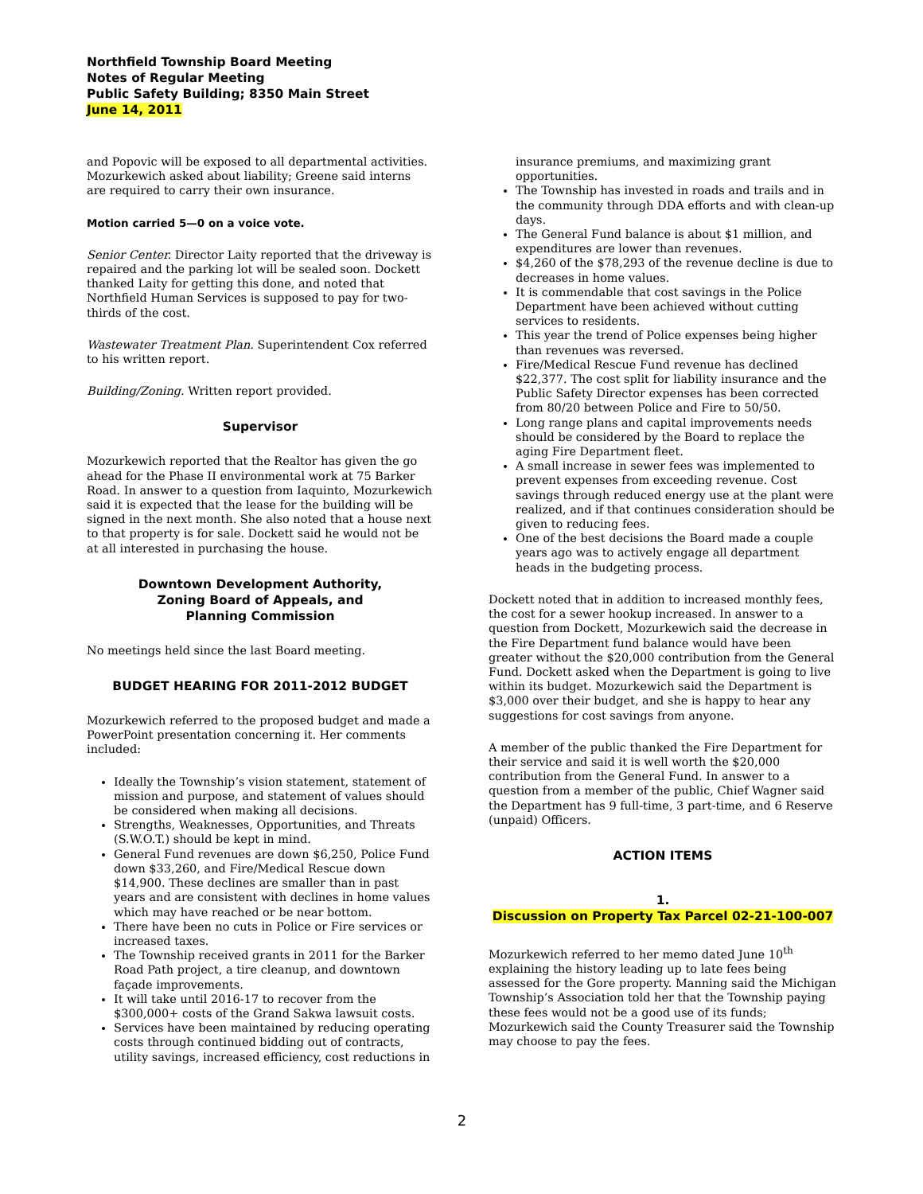Northfield Township Board Meeting
Notes of Regular Meeting
Public Safety Building; 8350 Main Street
June 14, 2011
and Popovic will be exposed to all departmental activities. Mozurkewich asked about liability; Greene said interns are required to carry their own insurance.
Motion carried 5—0 on a voice vote.
Senior Center. Director Laity reported that the driveway is repaired and the parking lot will be sealed soon. Dockett thanked Laity for getting this done, and noted that Northfield Human Services is supposed to pay for two-thirds of the cost.
Wastewater Treatment Plan. Superintendent Cox referred to his written report.
Building/Zoning. Written report provided.
Supervisor
Mozurkewich reported that the Realtor has given the go ahead for the Phase II environmental work at 75 Barker Road. In answer to a question from Iaquinto, Mozurkewich said it is expected that the lease for the building will be signed in the next month. She also noted that a house next to that property is for sale. Dockett said he would not be at all interested in purchasing the house.
Downtown Development Authority,
Zoning Board of Appeals, and
Planning Commission
No meetings held since the last Board meeting.
BUDGET HEARING FOR 2011-2012 BUDGET
Mozurkewich referred to the proposed budget and made a PowerPoint presentation concerning it. Her comments included:
Ideally the Township’s vision statement, statement of mission and purpose, and statement of values should be considered when making all decisions.
Strengths, Weaknesses, Opportunities, and Threats (S.W.O.T.) should be kept in mind.
General Fund revenues are down $6,250, Police Fund down $33,260, and Fire/Medical Rescue down $14,900. These declines are smaller than in past years and are consistent with declines in home values which may have reached or be near bottom.
There have been no cuts in Police or Fire services or increased taxes.
The Township received grants in 2011 for the Barker Road Path project, a tire cleanup, and downtown façade improvements.
It will take until 2016-17 to recover from the $300,000+ costs of the Grand Sakwa lawsuit costs.
Services have been maintained by reducing operating costs through continued bidding out of contracts, utility savings, increased efficiency, cost reductions in
insurance premiums, and maximizing grant opportunities.
The Township has invested in roads and trails and in the community through DDA efforts and with clean-up days.
The General Fund balance is about $1 million, and expenditures are lower than revenues.
$4,260 of the $78,293 of the revenue decline is due to decreases in home values.
It is commendable that cost savings in the Police Department have been achieved without cutting services to residents.
This year the trend of Police expenses being higher than revenues was reversed.
Fire/Medical Rescue Fund revenue has declined $22,377. The cost split for liability insurance and the Public Safety Director expenses has been corrected from 80/20 between Police and Fire to 50/50.
Long range plans and capital improvements needs should be considered by the Board to replace the aging Fire Department fleet.
A small increase in sewer fees was implemented to prevent expenses from exceeding revenue. Cost savings through reduced energy use at the plant were realized, and if that continues consideration should be given to reducing fees.
One of the best decisions the Board made a couple years ago was to actively engage all department heads in the budgeting process.
Dockett noted that in addition to increased monthly fees, the cost for a sewer hookup increased. In answer to a question from Dockett, Mozurkewich said the decrease in the Fire Department fund balance would have been greater without the $20,000 contribution from the General Fund. Dockett asked when the Department is going to live within its budget. Mozurkewich said the Department is $3,000 over their budget, and she is happy to hear any suggestions for cost savings from anyone.
A member of the public thanked the Fire Department for their service and said it is well worth the $20,000 contribution from the General Fund. In answer to a question from a member of the public, Chief Wagner said the Department has 9 full-time, 3 part-time, and 6 Reserve (unpaid) Officers.
ACTION ITEMS
1.
Discussion on Property Tax Parcel 02-21-100-007
Mozurkewich referred to her memo dated June 10<sup>th</sup> explaining the history leading up to late fees being assessed for the Gore property. Manning said the Michigan Township’s Association told her that the Township paying these fees would not be a good use of its funds; Mozurkewich said the County Treasurer said the Township may choose to pay the fees.
2